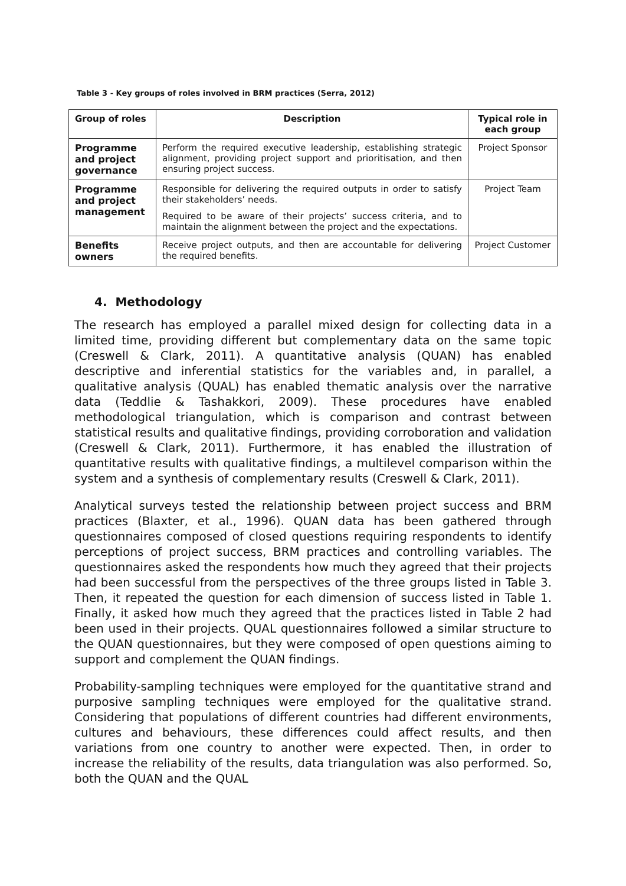Table 3 - Key groups of roles involved in BRM practices (Serra, 2012)
| Group of roles | Description | Typical role in each group |
| --- | --- | --- |
| Programme and project governance | Perform the required executive leadership, establishing strategic alignment, providing project support and prioritisation, and then ensuring project success. | Project Sponsor |
| Programme and project management | Responsible for delivering the required outputs in order to satisfy their stakeholders’ needs. Required to be aware of their projects’ success criteria, and to maintain the alignment between the project and the expectations. | Project Team |
| Benefits owners | Receive project outputs, and then are accountable for delivering the required benefits. | Project Customer |
4. Methodology
The research has employed a parallel mixed design for collecting data in a limited time, providing different but complementary data on the same topic (Creswell & Clark, 2011). A quantitative analysis (QUAN) has enabled descriptive and inferential statistics for the variables and, in parallel, a qualitative analysis (QUAL) has enabled thematic analysis over the narrative data (Teddlie & Tashakkori, 2009). These procedures have enabled methodological triangulation, which is comparison and contrast between statistical results and qualitative findings, providing corroboration and validation (Creswell & Clark, 2011). Furthermore, it has enabled the illustration of quantitative results with qualitative findings, a multilevel comparison within the system and a synthesis of complementary results (Creswell & Clark, 2011).
Analytical surveys tested the relationship between project success and BRM practices (Blaxter, et al., 1996). QUAN data has been gathered through questionnaires composed of closed questions requiring respondents to identify perceptions of project success, BRM practices and controlling variables. The questionnaires asked the respondents how much they agreed that their projects had been successful from the perspectives of the three groups listed in Table 3. Then, it repeated the question for each dimension of success listed in Table 1. Finally, it asked how much they agreed that the practices listed in Table 2 had been used in their projects. QUAL questionnaires followed a similar structure to the QUAN questionnaires, but they were composed of open questions aiming to support and complement the QUAN findings.
Probability-sampling techniques were employed for the quantitative strand and purposive sampling techniques were employed for the qualitative strand. Considering that populations of different countries had different environments, cultures and behaviours, these differences could affect results, and then variations from one country to another were expected. Then, in order to increase the reliability of the results, data triangulation was also performed. So, both the QUAN and the QUAL